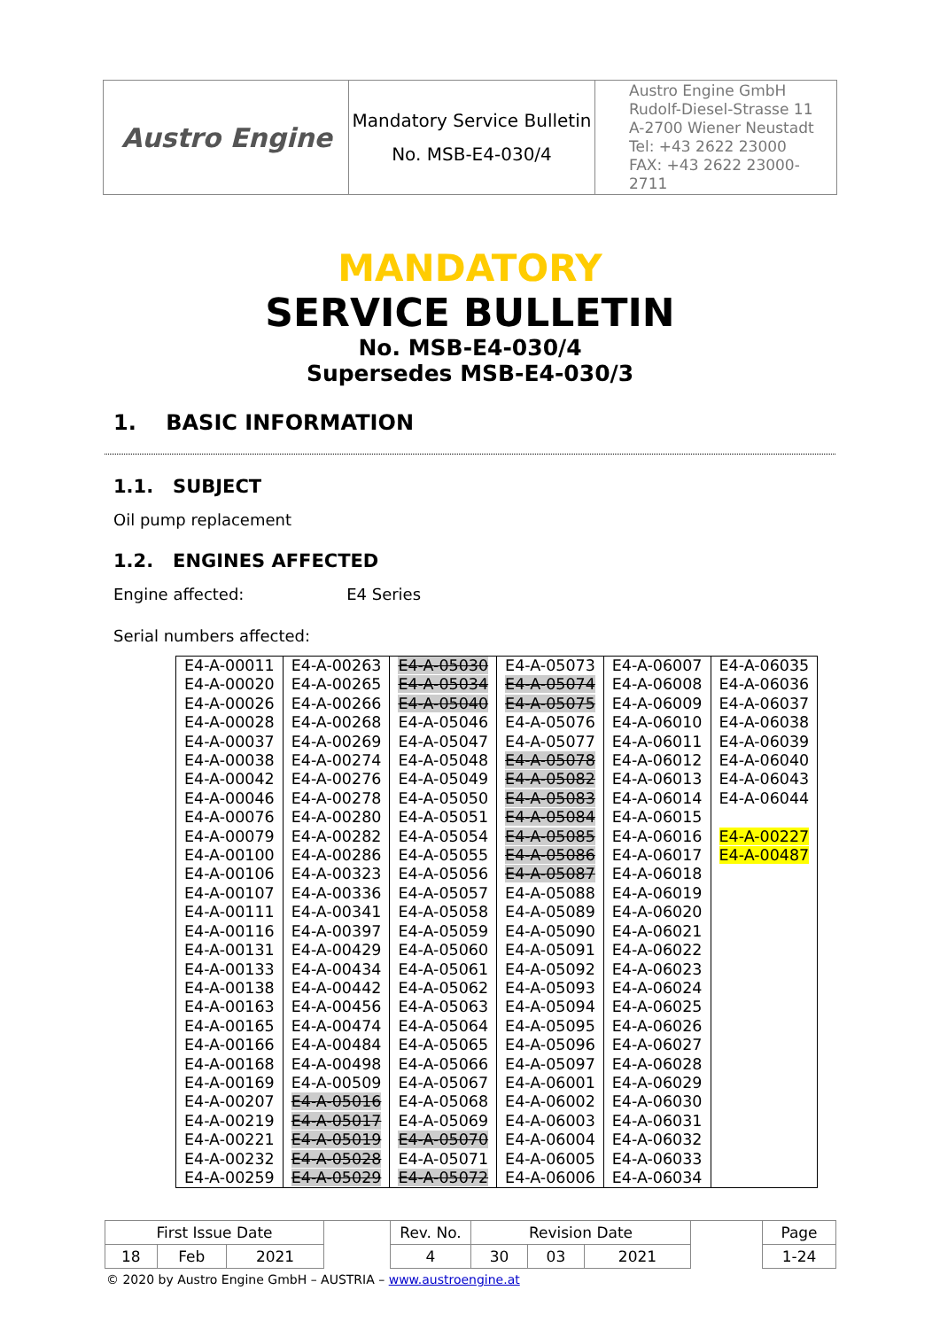| Austro Engine | Mandatory Service Bulletin No. MSB-E4-030/4 | Austro Engine GmbH Rudolf-Diesel-Strasse 11 A-2700 Wiener Neustadt Tel: +43 2622 23000 FAX: +43 2622 23000-2711 |
MANDATORY
SERVICE BULLETIN
No. MSB-E4-030/4
Supersedes MSB-E4-030/3
1. BASIC INFORMATION
1.1. SUBJECT
Oil pump replacement
1.2. ENGINES AFFECTED
Engine affected: E4 Series
Serial numbers affected:
| E4-A-00011 E4-A-00020 E4-A-00026 E4-A-00028 E4-A-00037 E4-A-00038 E4-A-00042 E4-A-00046 E4-A-00076 E4-A-00079 E4-A-00100 E4-A-00106 E4-A-00107 E4-A-00111 E4-A-00116 E4-A-00131 E4-A-00133 E4-A-00138 E4-A-00163 E4-A-00165 E4-A-00166 E4-A-00168 E4-A-00169 E4-A-00207 E4-A-00219 E4-A-00221 E4-A-00232 E4-A-00259 | E4-A-00263 E4-A-00265 E4-A-00266 E4-A-00268 E4-A-00269 E4-A-00274 E4-A-00276 E4-A-00278 E4-A-00280 E4-A-00282 E4-A-00286 E4-A-00323 E4-A-00336 E4-A-00341 E4-A-00397 E4-A-00429 E4-A-00434 E4-A-00442 E4-A-00456 E4-A-00474 E4-A-00484 E4-A-00498 E4-A-00509 E4-A-05016 E4-A-05017 E4-A-05019 E4-A-05028 E4-A-05029 | E4-A-05030 E4-A-05034 E4-A-05040 E4-A-05046 E4-A-05047 E4-A-05048 E4-A-05049 E4-A-05050 E4-A-05051 E4-A-05054 E4-A-05055 E4-A-05056 E4-A-05057 E4-A-05058 E4-A-05059 E4-A-05060 E4-A-05061 E4-A-05062 E4-A-05063 E4-A-05064 E4-A-05065 E4-A-05066 E4-A-05067 E4-A-05068 E4-A-05069 E4-A-05070 E4-A-05071 E4-A-05072 | E4-A-05073 E4-A-05074 E4-A-05075 E4-A-05076 E4-A-05077 E4-A-05078 E4-A-05082 E4-A-05083 E4-A-05084 E4-A-05085 E4-A-05086 E4-A-05087 E4-A-05088 E4-A-05089 E4-A-05090 E4-A-05091 E4-A-05092 E4-A-05093 E4-A-05094 E4-A-05095 E4-A-05096 E4-A-05097 E4-A-06001 E4-A-06002 E4-A-06003 E4-A-06004 E4-A-06005 E4-A-06006 | E4-A-06007 E4-A-06008 E4-A-06009 E4-A-06010 E4-A-06011 E4-A-06012 E4-A-06013 E4-A-06014 E4-A-06015 E4-A-06016 E4-A-06017 E4-A-06018 E4-A-06019 E4-A-06020 E4-A-06021 E4-A-06022 E4-A-06023 E4-A-06024 E4-A-06025 E4-A-06026 E4-A-06027 E4-A-06028 E4-A-06029 E4-A-06030 E4-A-06031 E4-A-06032 E4-A-06033 E4-A-06034 | E4-A-06035 E4-A-06036 E4-A-06037 E4-A-06038 E4-A-06039 E4-A-06040 E4-A-06043 E4-A-06044 E4-A-00227 E4-A-00487 |
| First Issue Date | | | | Rev. No. | Revision Date | | | | Page |
| 18 | Feb | 2021 | | 4 | 30 | 03 | 2021 | | 1-24 |
© 2020 by Austro Engine GmbH – AUSTRIA – www.austroengine.at